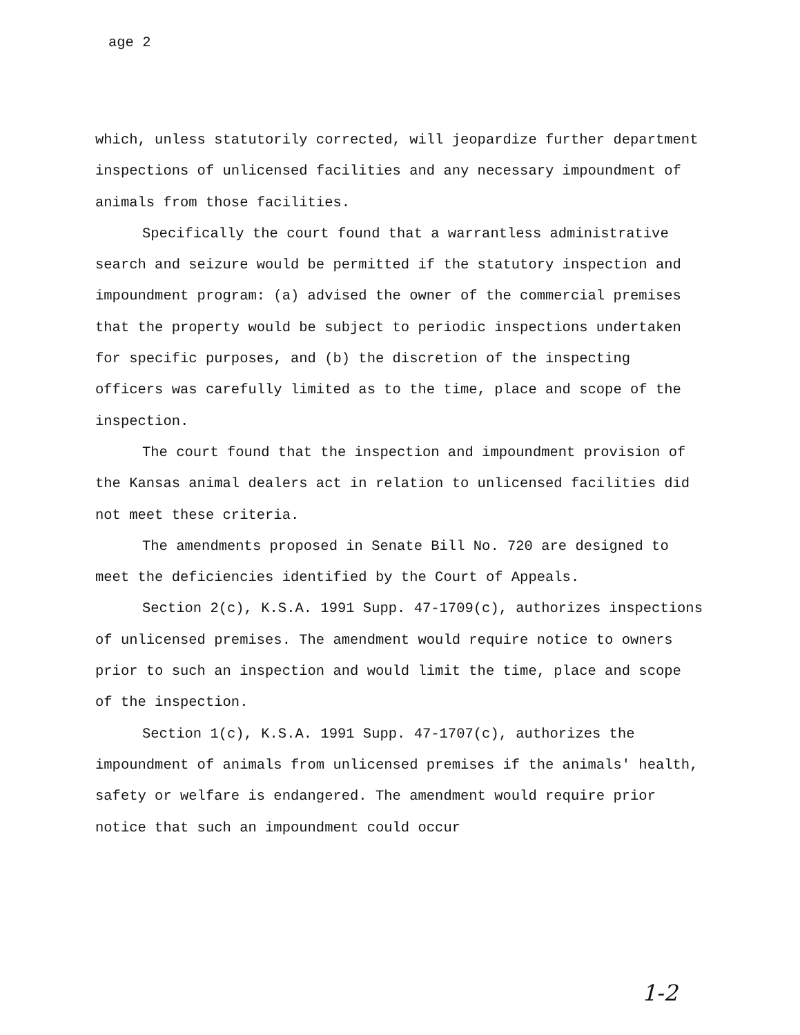age 2
which, unless statutorily corrected, will jeopardize further department inspections of unlicensed facilities and any necessary impoundment of animals from those facilities.
Specifically the court found that a warrantless administrative search and seizure would be permitted if the statutory inspection and impoundment program: (a) advised the owner of the commercial premises that the property would be subject to periodic inspections undertaken for specific purposes, and (b) the discretion of the inspecting officers was carefully limited as to the time, place and scope of the inspection.
The court found that the inspection and impoundment provision of the Kansas animal dealers act in relation to unlicensed facilities did not meet these criteria.
The amendments proposed in Senate Bill No. 720 are designed to meet the deficiencies identified by the Court of Appeals.
Section 2(c), K.S.A. 1991 Supp. 47-1709(c), authorizes inspections of unlicensed premises. The amendment would require notice to owners prior to such an inspection and would limit the time, place and scope of the inspection.
Section 1(c), K.S.A. 1991 Supp. 47-1707(c), authorizes the impoundment of animals from unlicensed premises if the animals' health, safety or welfare is endangered. The amendment would require prior notice that such an impoundment could occur
1-2